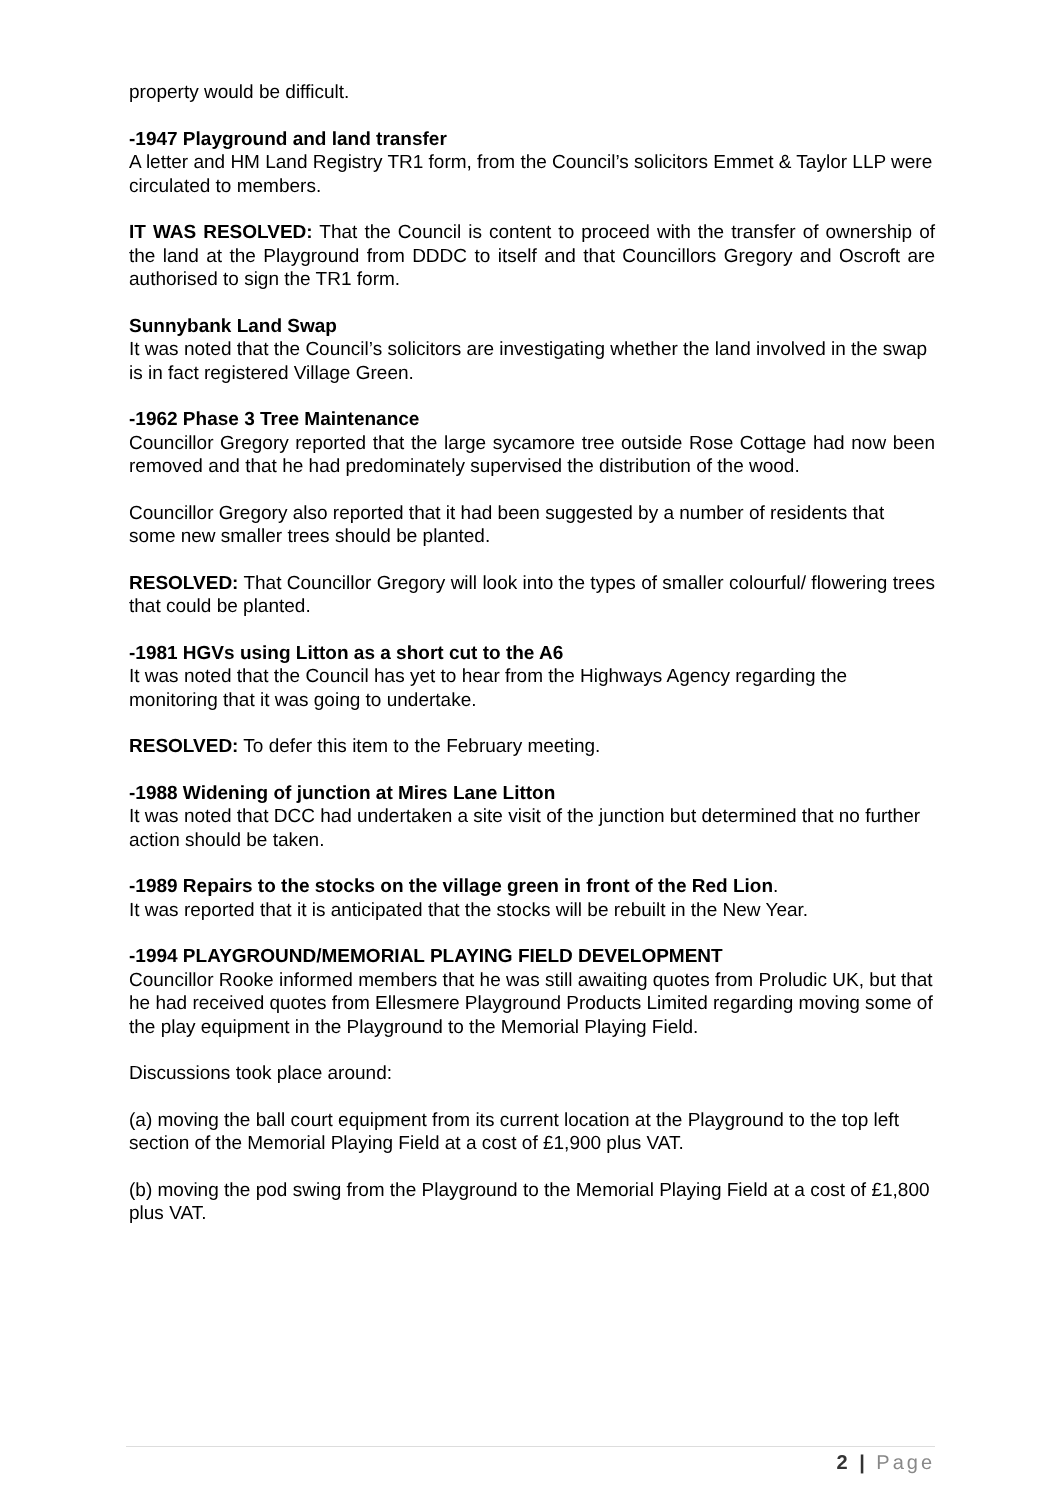property would be difficult.
-1947 Playground and land transfer
A letter and HM Land Registry TR1 form, from the Council’s solicitors Emmet & Taylor LLP were circulated to members.
IT WAS RESOLVED: That the Council is content to proceed with the transfer of ownership of the land at the Playground from DDDC to itself and that Councillors Gregory and Oscroft are authorised to sign the TR1 form.
Sunnybank Land Swap
It was noted that the Council’s solicitors are investigating whether the land involved in the swap is in fact registered Village Green.
-1962 Phase 3 Tree Maintenance
Councillor Gregory reported that the large sycamore tree outside Rose Cottage had now been removed and that he had predominately supervised the distribution of the wood.
Councillor Gregory also reported that it had been suggested by a number of residents that some new smaller trees should be planted.
RESOLVED: That Councillor Gregory will look into the types of smaller colourful/ flowering trees that could be planted.
-1981 HGVs using Litton as a short cut to the A6
It was noted that the Council has yet to hear from the Highways Agency regarding the monitoring that it was going to undertake.
RESOLVED: To defer this item to the February meeting.
-1988 Widening of junction at Mires Lane Litton
It was noted that DCC had undertaken a site visit of the junction but determined that no further action should be taken.
-1989 Repairs to the stocks on the village green in front of the Red Lion.
It was reported that it is anticipated that the stocks will be rebuilt in the New Year.
-1994 PLAYGROUND/MEMORIAL PLAYING FIELD DEVELOPMENT
Councillor Rooke informed members that he was still awaiting quotes from Proludic UK, but that he had received quotes from Ellesmere Playground Products Limited regarding moving some of the play equipment in the Playground to the Memorial Playing Field.
Discussions took place around:
(a) moving the ball court equipment from its current location at the Playground to the top left section of the Memorial Playing Field at a cost of £1,900 plus VAT.
(b) moving the pod swing from the Playground to the Memorial Playing Field at a cost of £1,800 plus VAT.
2 | Page